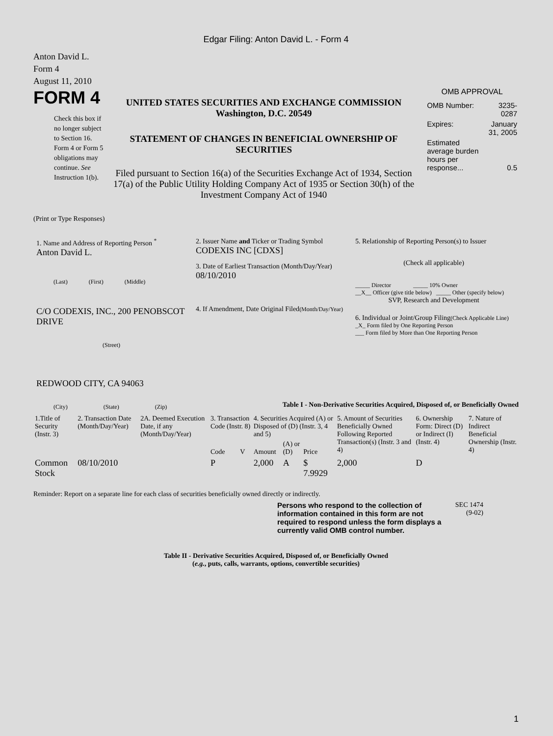Edgar Filing: Anton David L. - Form 4
Anton David L.
Form 4
August 11, 2010
FORM 4
Check this box if no longer subject to Section 16. Form 4 or Form 5 obligations may continue. See Instruction 1(b).
UNITED STATES SECURITIES AND EXCHANGE COMMISSION
Washington, D.C. 20549
STATEMENT OF CHANGES IN BENEFICIAL OWNERSHIP OF SECURITIES
Filed pursuant to Section 16(a) of the Securities Exchange Act of 1934, Section 17(a) of the Public Utility Holding Company Act of 1935 or Section 30(h) of the Investment Company Act of 1940
OMB APPROVAL
| OMB Number: | 3235-0287 |
| Expires: | January 31, 2005 |
| Estimated average burden hours per response... | 0.5 |
(Print or Type Responses)
1. Name and Address of Reporting Person <sup>*</sup>
Anton David L.
(Last) (First) (Middle)
C/O CODEXIS, INC., 200 PENOBSCOT DRIVE
(Street)
REDWOOD CITY, CA 94063
(City) (State) (Zip)
2. Issuer Name and Ticker or Trading Symbol
CODEXIS INC [CDXS]
3. Date of Earliest Transaction (Month/Day/Year)
08/10/2010
4. If Amendment, Date Original Filed(Month/Day/Year)
5. Relationship of Reporting Person(s) to Issuer
(Check all applicable)
_____ Director _____ 10% Owner
__X__ Officer (give title below) _____ Other (specify below)
SVP, Research and Development
6. Individual or Joint/Group Filing(Check Applicable Line)
_X_ Form filed by One Reporting Person
___ Form filed by More than One Reporting Person
Table I - Non-Derivative Securities Acquired, Disposed of, or Beneficially Owned
| 1.Title of Security (Instr. 3) | 2. Transaction Date (Month/Day/Year) | 2A. Deemed Execution Date, if any (Month/Day/Year) | 3. Transaction Code (Instr. 8) | | 4. Securities Acquired (A) or Disposed of (D) (Instr. 3, 4 and 5) | | | 5. Amount of Securities Beneficially Owned Following Reported Transaction(s) (Instr. 3 and 4) | 6. Ownership Form: Direct (D) or Indirect (I) (Instr. 4) | 7. Nature of Indirect Beneficial Ownership (Instr. 4) |
| --- | --- | --- | --- | --- | --- | --- | --- | --- | --- | --- |
| | | | Code | V | Amount | (A) or (D) | Price | | | |
| Common Stock | 08/10/2010 | | P | | 2,000 | A | $ 7.9929 | 2,000 | D | |
Reminder: Report on a separate line for each class of securities beneficially owned directly or indirectly.
Persons who respond to the collection of information contained in this form are not required to respond unless the form displays a currently valid OMB control number.
SEC 1474
(9-02)
Table II - Derivative Securities Acquired, Disposed of, or Beneficially Owned
(e.g., puts, calls, warrants, options, convertible securities)
1